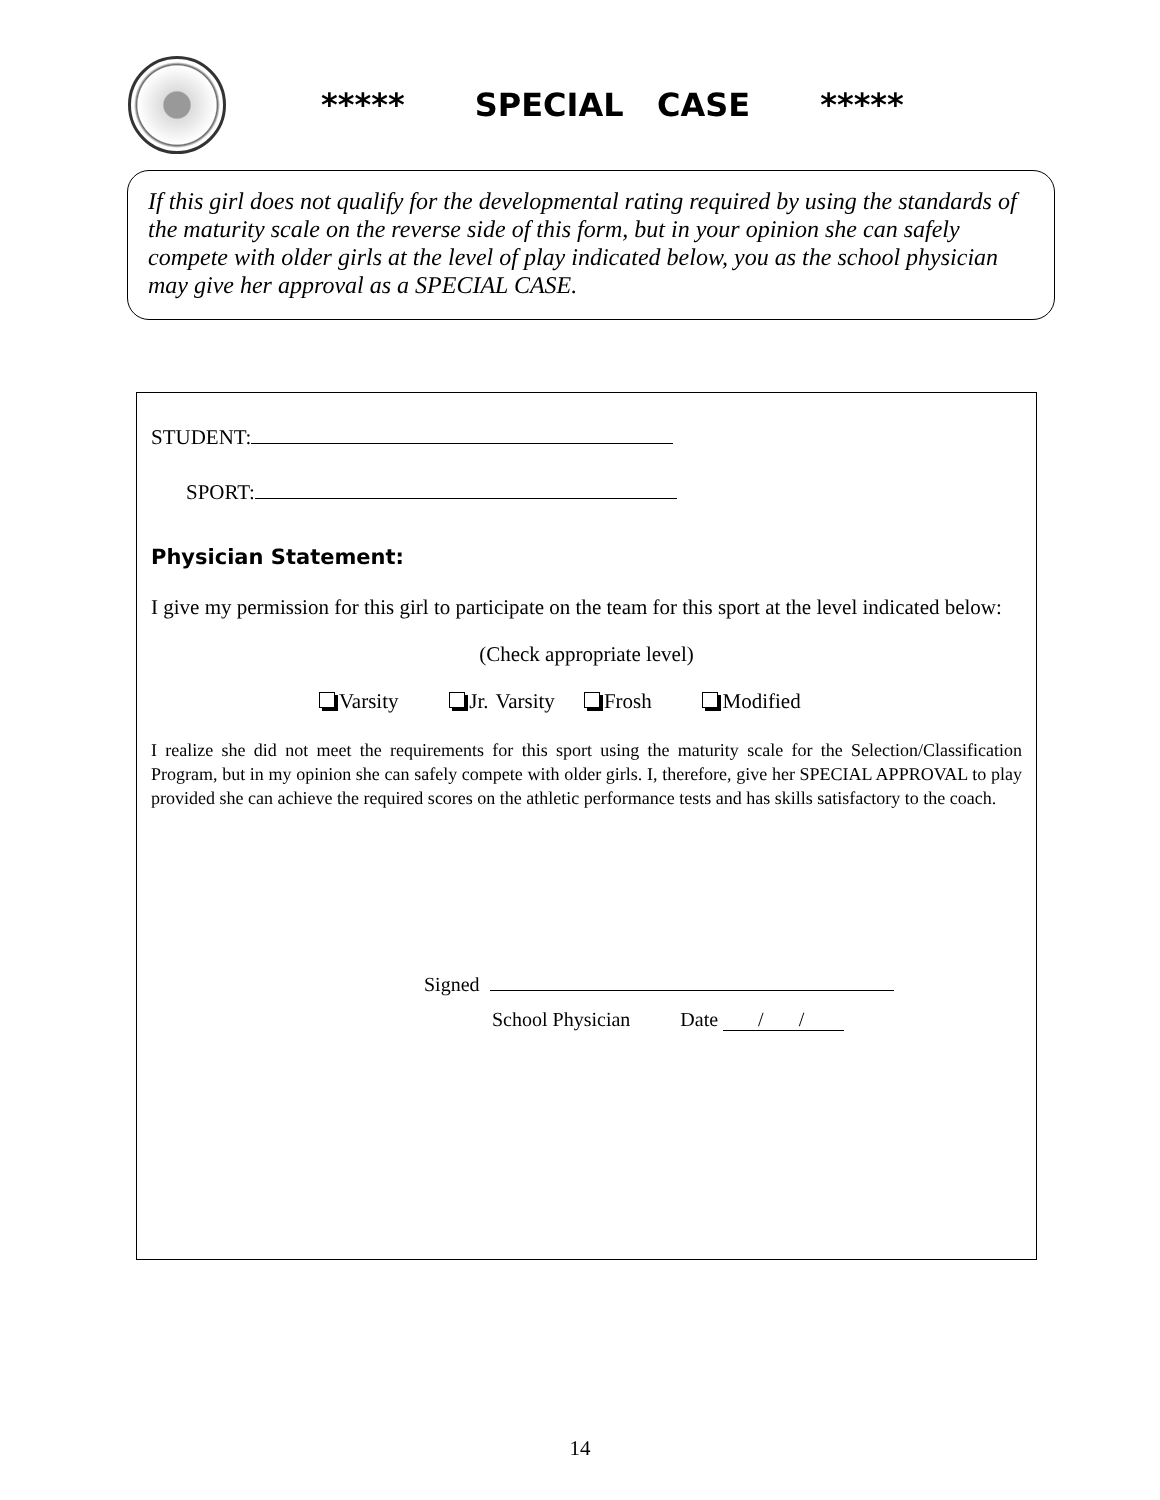***** SPECIAL CASE *****
If this girl does not qualify for the developmental rating required by using the standards of the maturity scale on the reverse side of this form, but in your opinion she can safely compete with older girls at the level of play indicated below, you as the school physician may give her approval as a SPECIAL CASE.
STUDENT:
SPORT:
Physician Statement:
I give my permission for this girl to participate on the team for this sport at the level indicated below:
(Check appropriate level)
Varsity Jr. Varsity Frosh Modified
I realize she did not meet the requirements for this sport using the maturity scale for the Selection/Classification Program, but in my opinion she can safely compete with older girls. I, therefore, give her SPECIAL APPROVAL to play provided she can achieve the required scores on the athletic performance tests and has skills satisfactory to the coach.
Signed
School Physician Date / /
14